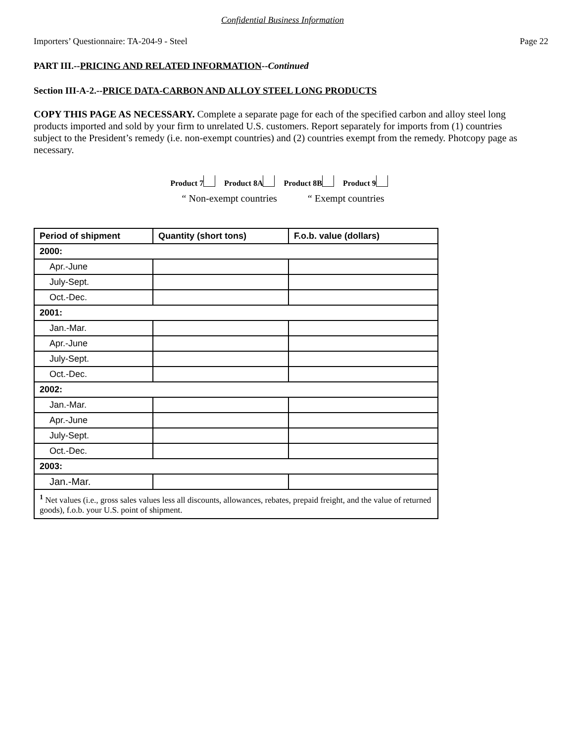Confidential Business Information
Importers’ Questionnaire: TA-204-9 - Steel Page 22
PART III.--PRICING AND RELATED INFORMATION--Continued
Section III-A-2.--PRICE DATA-CARBON AND ALLOY STEEL LONG PRODUCTS
COPY THIS PAGE AS NECESSARY. Complete a separate page for each of the specified carbon and alloy steel long products imported and sold by your firm to unrelated U.S. customers. Report separately for imports from (1) countries subject to the President’s remedy (i.e. non-exempt countries) and (2) countries exempt from the remedy. Photcopy page as necessary.
Product 7 Product 8A Product 8B Product 9
“ Non-exempt countries “ Exempt countries
| Period of shipment | Quantity (short tons) | F.o.b. value (dollars) |
| --- | --- | --- |
| 2000: | | |
| Apr.-June | | |
| July-Sept. | | |
| Oct.-Dec. | | |
| 2001: | | |
| Jan.-Mar. | | |
| Apr.-June | | |
| July-Sept. | | |
| Oct.-Dec. | | |
| 2002: | | |
| Jan.-Mar. | | |
| Apr.-June | | |
| July-Sept. | | |
| Oct.-Dec. | | |
| 2003: | | |
| Jan.-Mar. | | |
| <sup>1</sup> Net values (i.e., gross sales values less all discounts, allowances, rebates, prepaid freight, and the value of returned goods), f.o.b. your U.S. point of shipment. | | |